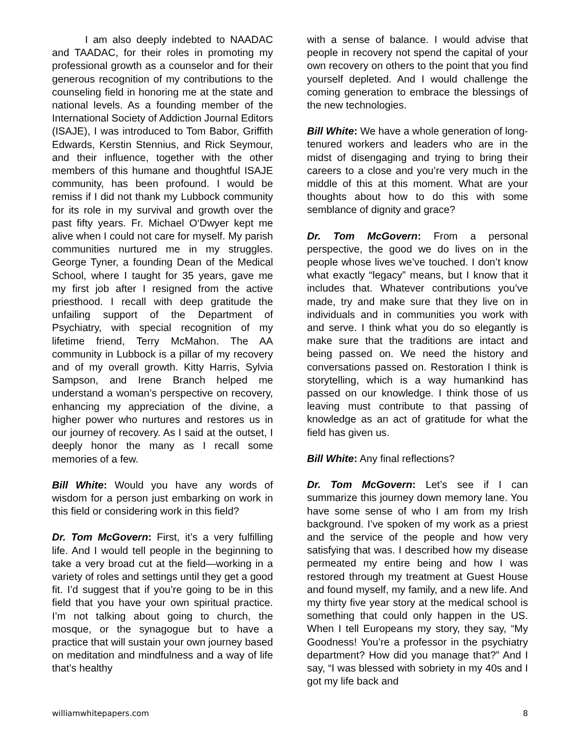I am also deeply indebted to NAADAC and TAADAC, for their roles in promoting my professional growth as a counselor and for their generous recognition of my contributions to the counseling field in honoring me at the state and national levels. As a founding member of the International Society of Addiction Journal Editors (ISAJE), I was introduced to Tom Babor, Griffith Edwards, Kerstin Stennius, and Rick Seymour, and their influence, together with the other members of this humane and thoughtful ISAJE community, has been profound. I would be remiss if I did not thank my Lubbock community for its role in my survival and growth over the past fifty years. Fr. Michael O‘Dwyer kept me alive when I could not care for myself. My parish communities nurtured me in my struggles. George Tyner, a founding Dean of the Medical School, where I taught for 35 years, gave me my first job after I resigned from the active priesthood. I recall with deep gratitude the unfailing support of the Department of Psychiatry, with special recognition of my lifetime friend, Terry McMahon. The AA community in Lubbock is a pillar of my recovery and of my overall growth. Kitty Harris, Sylvia Sampson, and Irene Branch helped me understand a woman’s perspective on recovery, enhancing my appreciation of the divine, a higher power who nurtures and restores us in our journey of recovery. As I said at the outset, I deeply honor the many as I recall some memories of a few.
Bill White: Would you have any words of wisdom for a person just embarking on work in this field or considering work in this field?
Dr. Tom McGovern: First, it’s a very fulfilling life. And I would tell people in the beginning to take a very broad cut at the field—working in a variety of roles and settings until they get a good fit. I’d suggest that if you’re going to be in this field that you have your own spiritual practice. I’m not talking about going to church, the mosque, or the synagogue but to have a practice that will sustain your own journey based on meditation and mindfulness and a way of life that’s healthy
with a sense of balance. I would advise that people in recovery not spend the capital of your own recovery on others to the point that you find yourself depleted. And I would challenge the coming generation to embrace the blessings of the new technologies.
Bill White: We have a whole generation of long-tenured workers and leaders who are in the midst of disengaging and trying to bring their careers to a close and you’re very much in the middle of this at this moment. What are your thoughts about how to do this with some semblance of dignity and grace?
Dr. Tom McGovern: From a personal perspective, the good we do lives on in the people whose lives we’ve touched. I don’t know what exactly “legacy” means, but I know that it includes that. Whatever contributions you’ve made, try and make sure that they live on in individuals and in communities you work with and serve. I think what you do so elegantly is make sure that the traditions are intact and being passed on. We need the history and conversations passed on. Restoration I think is storytelling, which is a way humankind has passed on our knowledge. I think those of us leaving must contribute to that passing of knowledge as an act of gratitude for what the field has given us.
Bill White: Any final reflections?
Dr. Tom McGovern: Let’s see if I can summarize this journey down memory lane. You have some sense of who I am from my Irish background. I’ve spoken of my work as a priest and the service of the people and how very satisfying that was. I described how my disease permeated my entire being and how I was restored through my treatment at Guest House and found myself, my family, and a new life. And my thirty five year story at the medical school is something that could only happen in the US. When I tell Europeans my story, they say, “My Goodness! You’re a professor in the psychiatry department? How did you manage that?” And I say, “I was blessed with sobriety in my 40s and I got my life back and
williamwhitepapers.com 8